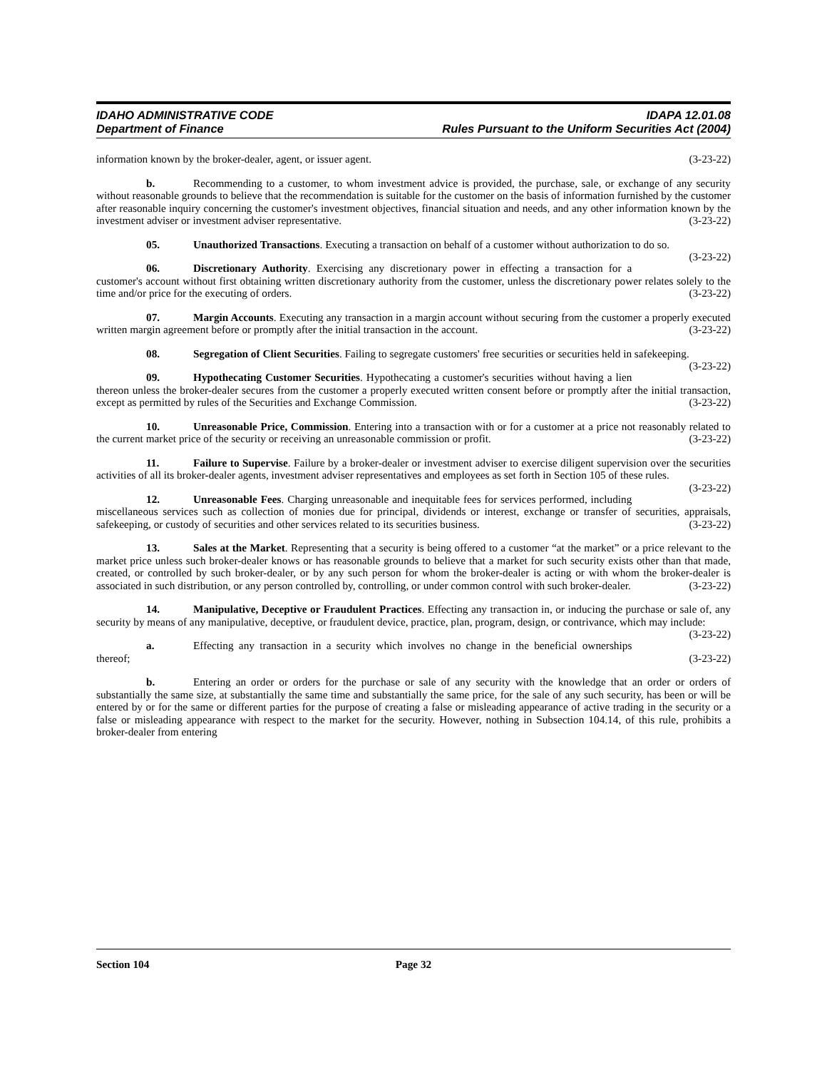IDAHO ADMINISTRATIVE CODE
Department of Finance
IDAPA 12.01.08
Rules Pursuant to the Uniform Securities Act (2004)
information known by the broker-dealer, agent, or issuer agent. (3-23-22)
b. Recommending to a customer, to whom investment advice is provided, the purchase, sale, or exchange of any security without reasonable grounds to believe that the recommendation is suitable for the customer on the basis of information furnished by the customer after reasonable inquiry concerning the customer's investment objectives, financial situation and needs, and any other information known by the investment adviser or investment adviser representative. (3-23-22)
05. Unauthorized Transactions. Executing a transaction on behalf of a customer without authorization to do so. (3-23-22)
06. Discretionary Authority. Exercising any discretionary power in effecting a transaction for a customer's account without first obtaining written discretionary authority from the customer, unless the discretionary power relates solely to the time and/or price for the executing of orders. (3-23-22)
07. Margin Accounts. Executing any transaction in a margin account without securing from the customer a properly executed written margin agreement before or promptly after the initial transaction in the account. (3-23-22)
08. Segregation of Client Securities. Failing to segregate customers' free securities or securities held in safekeeping. (3-23-22)
09. Hypothecating Customer Securities. Hypothecating a customer's securities without having a lien thereon unless the broker-dealer secures from the customer a properly executed written consent before or promptly after the initial transaction, except as permitted by rules of the Securities and Exchange Commission. (3-23-22)
10. Unreasonable Price, Commission. Entering into a transaction with or for a customer at a price not reasonably related to the current market price of the security or receiving an unreasonable commission or profit. (3-23-22)
11. Failure to Supervise. Failure by a broker-dealer or investment adviser to exercise diligent supervision over the securities activities of all its broker-dealer agents, investment adviser representatives and employees as set forth in Section 105 of these rules. (3-23-22)
12. Unreasonable Fees. Charging unreasonable and inequitable fees for services performed, including miscellaneous services such as collection of monies due for principal, dividends or interest, exchange or transfer of securities, appraisals, safekeeping, or custody of securities and other services related to its securities business. (3-23-22)
13. Sales at the Market. Representing that a security is being offered to a customer “at the market” or a price relevant to the market price unless such broker-dealer knows or has reasonable grounds to believe that a market for such security exists other than that made, created, or controlled by such broker-dealer, or by any such person for whom the broker-dealer is acting or with whom the broker-dealer is associated in such distribution, or any person controlled by, controlling, or under common control with such broker-dealer. (3-23-22)
14. Manipulative, Deceptive or Fraudulent Practices. Effecting any transaction in, or inducing the purchase or sale of, any security by means of any manipulative, deceptive, or fraudulent device, practice, plan, program, design, or contrivance, which may include: (3-23-22)
a. Effecting any transaction in a security which involves no change in the beneficial ownerships thereof; (3-23-22)
b. Entering an order or orders for the purchase or sale of any security with the knowledge that an order or orders of substantially the same size, at substantially the same time and substantially the same price, for the sale of any such security, has been or will be entered by or for the same or different parties for the purpose of creating a false or misleading appearance of active trading in the security or a false or misleading appearance with respect to the market for the security. However, nothing in Subsection 104.14, of this rule, prohibits a broker-dealer from entering
Section 104 Page 32